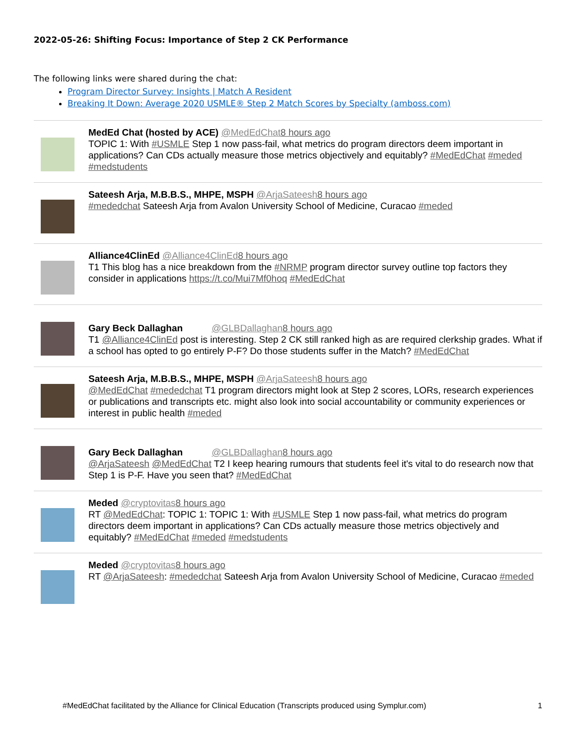2022-05-26: Shifting Focus: Importance of Step 2 CK Performance
The following links were shared during the chat:
Program Director Survey: Insights | Match A Resident
Breaking It Down: Average 2020 USMLE® Step 2 Match Scores by Specialty (amboss.com)
MedEd Chat (hosted by ACE) @MedEdChat 8 hours ago
TOPIC 1: With #USMLE Step 1 now pass-fail, what metrics do program directors deem important in applications? Can CDs actually measure those metrics objectively and equitably? #MedEdChat #meded #medstudents
Sateesh Arja, M.B.B.S., MHPE, MSPH @ArjaSateesh 8 hours ago
#mededchat Sateesh Arja from Avalon University School of Medicine, Curacao #meded
Alliance4ClinEd @Alliance4ClinEd 8 hours ago
T1 This blog has a nice breakdown from the #NRMP program director survey outline top factors they consider in applications https://t.co/Mui7Mf0hoq #MedEdChat
Gary Beck Dallaghan @GLBDallaghan 8 hours ago
T1 @Alliance4ClinEd post is interesting. Step 2 CK still ranked high as are required clerkship grades. What if a school has opted to go entirely P-F? Do those students suffer in the Match? #MedEdChat
Sateesh Arja, M.B.B.S., MHPE, MSPH @ArjaSateesh 8 hours ago
@MedEdChat #mededchat T1 program directors might look at Step 2 scores, LORs, research experiences or publications and transcripts etc. might also look into social accountability or community experiences or interest in public health #meded
Gary Beck Dallaghan @GLBDallaghan 8 hours ago
@ArjaSateesh @MedEdChat T2 I keep hearing rumours that students feel it's vital to do research now that Step 1 is P-F. Have you seen that? #MedEdChat
Meded @cryptovitas 8 hours ago
RT @MedEdChat: TOPIC 1: TOPIC 1: With #USMLE Step 1 now pass-fail, what metrics do program directors deem important in applications? Can CDs actually measure those metrics objectively and equitably? #MedEdChat #meded #medstudents
Meded @cryptovitas 8 hours ago
RT @ArjaSateesh: #mededchat Sateesh Arja from Avalon University School of Medicine, Curacao #meded
#MedEdChat facilitated by the Alliance for Clinical Education (Transcripts produced using Symplur.com) 1